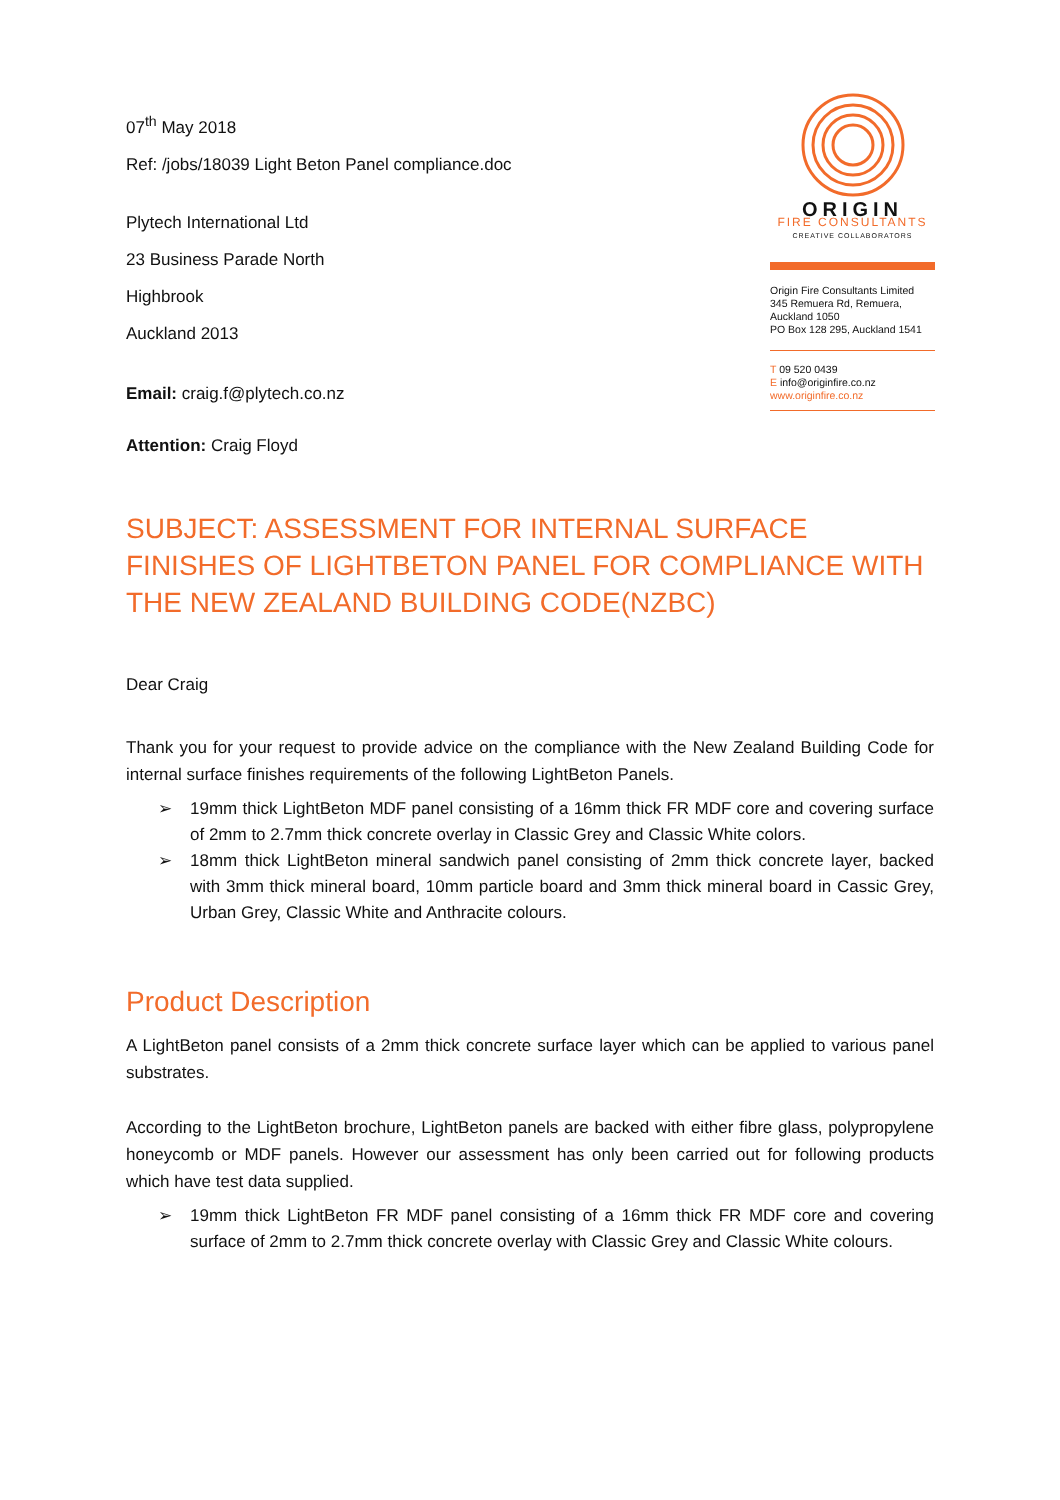07<sup>th</sup> May 2018
Ref: /jobs/18039 Light Beton Panel compliance.doc
Plytech International Ltd
23 Business Parade North
Highbrook
Auckland 2013
Email: craig.f@plytech.co.nz
Attention: Craig Floyd
ORIGIN
FIRE CONSULTANTS
CREATIVE COLLABORATORS
Origin Fire Consultants Limited
345 Remuera Rd, Remuera,
Auckland 1050
PO Box 128 295, Auckland 1541
T 09 520 0439
E info@originfire.co.nz
www.originfire.co.nz
SUBJECT: ASSESSMENT FOR INTERNAL SURFACE FINISHES OF LIGHTBETON PANEL FOR COMPLIANCE WITH THE NEW ZEALAND BUILDING CODE(NZBC)
Dear Craig
Thank you for your request to provide advice on the compliance with the New Zealand Building Code for internal surface finishes requirements of the following LightBeton Panels.
➢ 19mm thick LightBeton MDF panel consisting of a 16mm thick FR MDF core and covering surface of 2mm to 2.7mm thick concrete overlay in Classic Grey and Classic White colors.
➢ 18mm thick LightBeton mineral sandwich panel consisting of 2mm thick concrete layer, backed with 3mm thick mineral board, 10mm particle board and 3mm thick mineral board in Cassic Grey, Urban Grey, Classic White and Anthracite colours.
Product Description
A LightBeton panel consists of a 2mm thick concrete surface layer which can be applied to various panel substrates.
According to the LightBeton brochure, LightBeton panels are backed with either fibre glass, polypropylene honeycomb or MDF panels. However our assessment has only been carried out for following products which have test data supplied.
➢ 19mm thick LightBeton FR MDF panel consisting of a 16mm thick FR MDF core and covering surface of 2mm to 2.7mm thick concrete overlay with Classic Grey and Classic White colours.